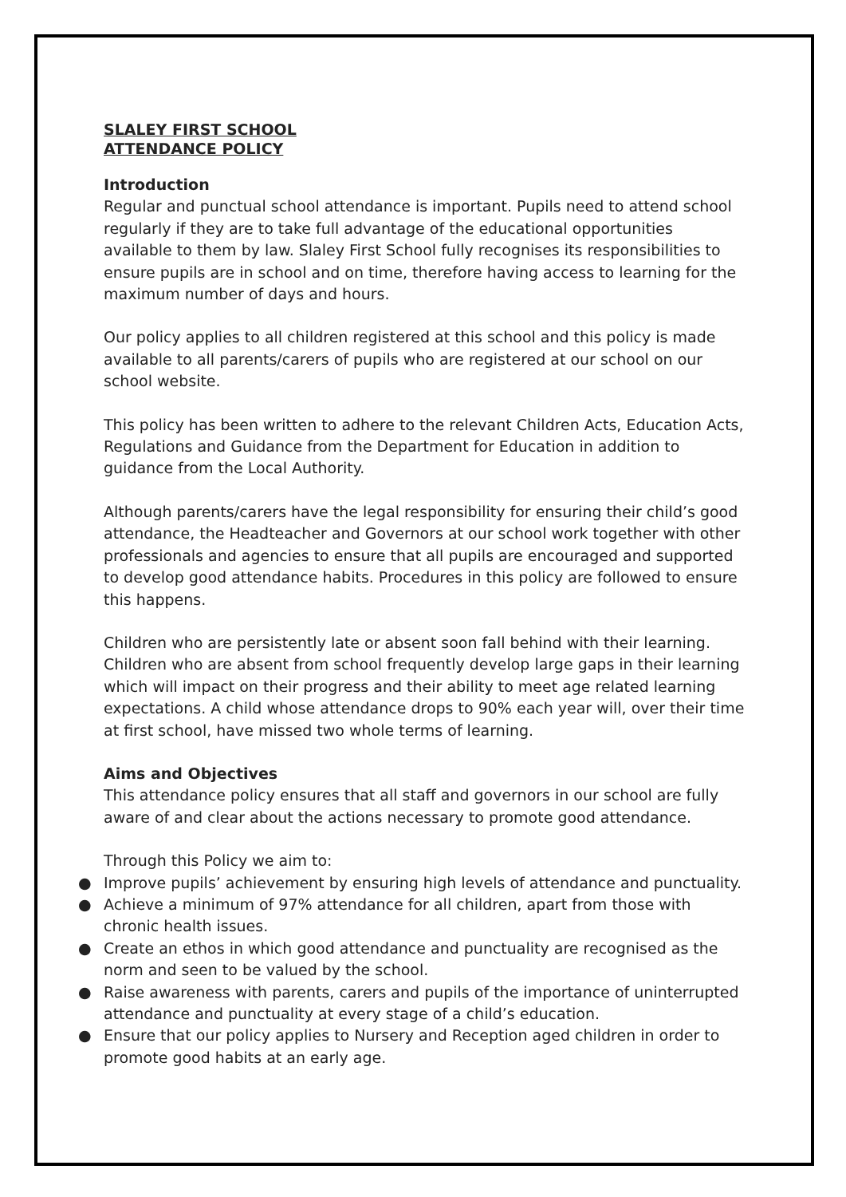SLALEY FIRST SCHOOL
ATTENDANCE POLICY
Introduction
Regular and punctual school attendance is important. Pupils need to attend school regularly if they are to take full advantage of the educational opportunities available to them by law. Slaley First School fully recognises its responsibilities to ensure pupils are in school and on time, therefore having access to learning for the maximum number of days and hours.
Our policy applies to all children registered at this school and this policy is made available to all parents/carers of pupils who are registered at our school on our school website.
This policy has been written to adhere to the relevant Children Acts, Education Acts, Regulations and Guidance from the Department for Education in addition to guidance from the Local Authority.
Although parents/carers have the legal responsibility for ensuring their child’s good attendance, the Headteacher and Governors at our school work together with other professionals and agencies to ensure that all pupils are encouraged and supported to develop good attendance habits. Procedures in this policy are followed to ensure this happens.
Children who are persistently late or absent soon fall behind with their learning. Children who are absent from school frequently develop large gaps in their learning which will impact on their progress and their ability to meet age related learning expectations. A child whose attendance drops to 90% each year will, over their time at first school, have missed two whole terms of learning.
Aims and Objectives
This attendance policy ensures that all staff and governors in our school are fully aware of and clear about the actions necessary to promote good attendance.
Through this Policy we aim to:
● Improve pupils’ achievement by ensuring high levels of attendance and punctuality.
● Achieve a minimum of 97% attendance for all children, apart from those with chronic health issues.
● Create an ethos in which good attendance and punctuality are recognised as the norm and seen to be valued by the school.
● Raise awareness with parents, carers and pupils of the importance of uninterrupted attendance and punctuality at every stage of a child’s education.
● Ensure that our policy applies to Nursery and Reception aged children in order to promote good habits at an early age.